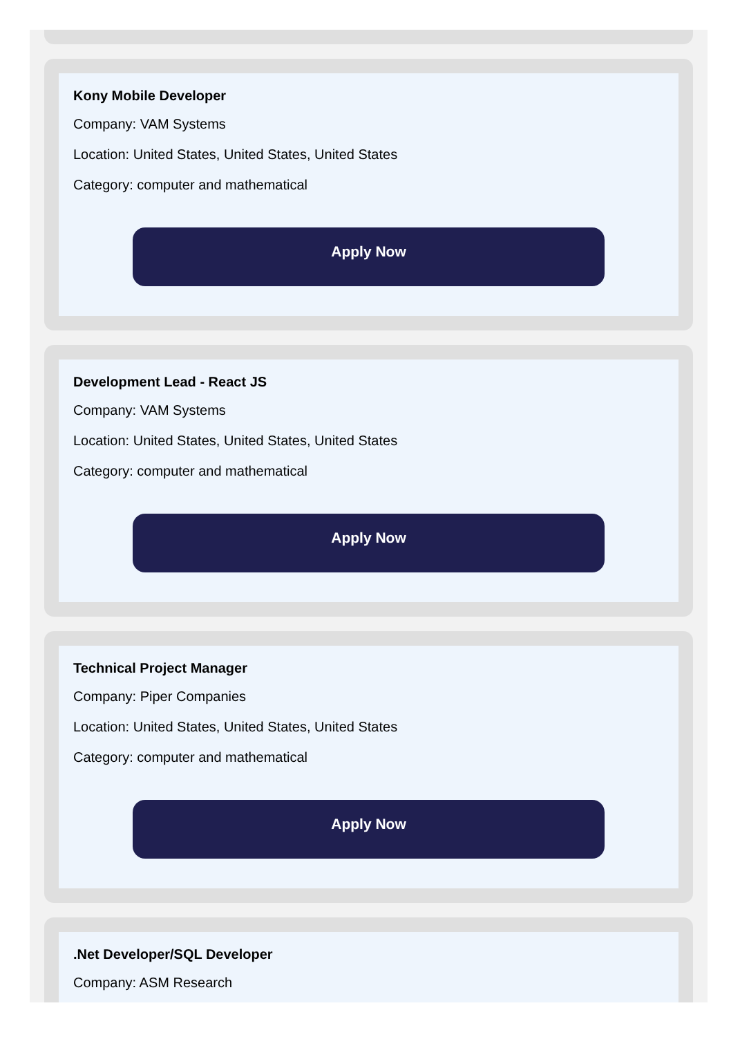Kony Mobile Developer
Company: VAM Systems
Location: United States, United States, United States
Category: computer and mathematical
Apply Now
Development Lead - React JS
Company: VAM Systems
Location: United States, United States, United States
Category: computer and mathematical
Apply Now
Technical Project Manager
Company: Piper Companies
Location: United States, United States, United States
Category: computer and mathematical
Apply Now
.Net Developer/SQL Developer
Company: ASM Research